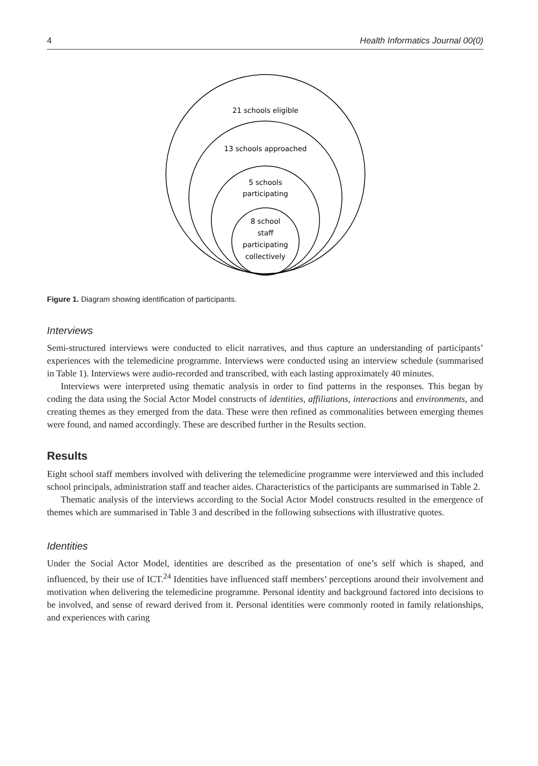4 Health Informatics Journal 00(0)
21 schools eligible
13 schools approached
5 schools
participating
8 school
staff
participating
collectively
Figure 1. Diagram showing identification of participants.
Interviews
Semi-structured interviews were conducted to elicit narratives, and thus capture an understanding of participants’ experiences with the telemedicine programme. Interviews were conducted using an interview schedule (summarised in Table 1). Interviews were audio-recorded and transcribed, with each lasting approximately 40 minutes.
Interviews were interpreted using thematic analysis in order to find patterns in the responses. This began by coding the data using the Social Actor Model constructs of identities, affiliations, interactions and environments, and creating themes as they emerged from the data. These were then refined as commonalities between emerging themes were found, and named accordingly. These are described further in the Results section.
Results
Eight school staff members involved with delivering the telemedicine programme were interviewed and this included school principals, administration staff and teacher aides. Characteristics of the participants are summarised in Table 2.
Thematic analysis of the interviews according to the Social Actor Model constructs resulted in the emergence of themes which are summarised in Table 3 and described in the following subsections with illustrative quotes.
Identities
Under the Social Actor Model, identities are described as the presentation of one’s self which is shaped, and influenced, by their use of ICT.<sup>24</sup> Identities have influenced staff members’ perceptions around their involvement and motivation when delivering the telemedicine programme. Personal identity and background factored into decisions to be involved, and sense of reward derived from it. Personal identities were commonly rooted in family relationships, and experiences with caring